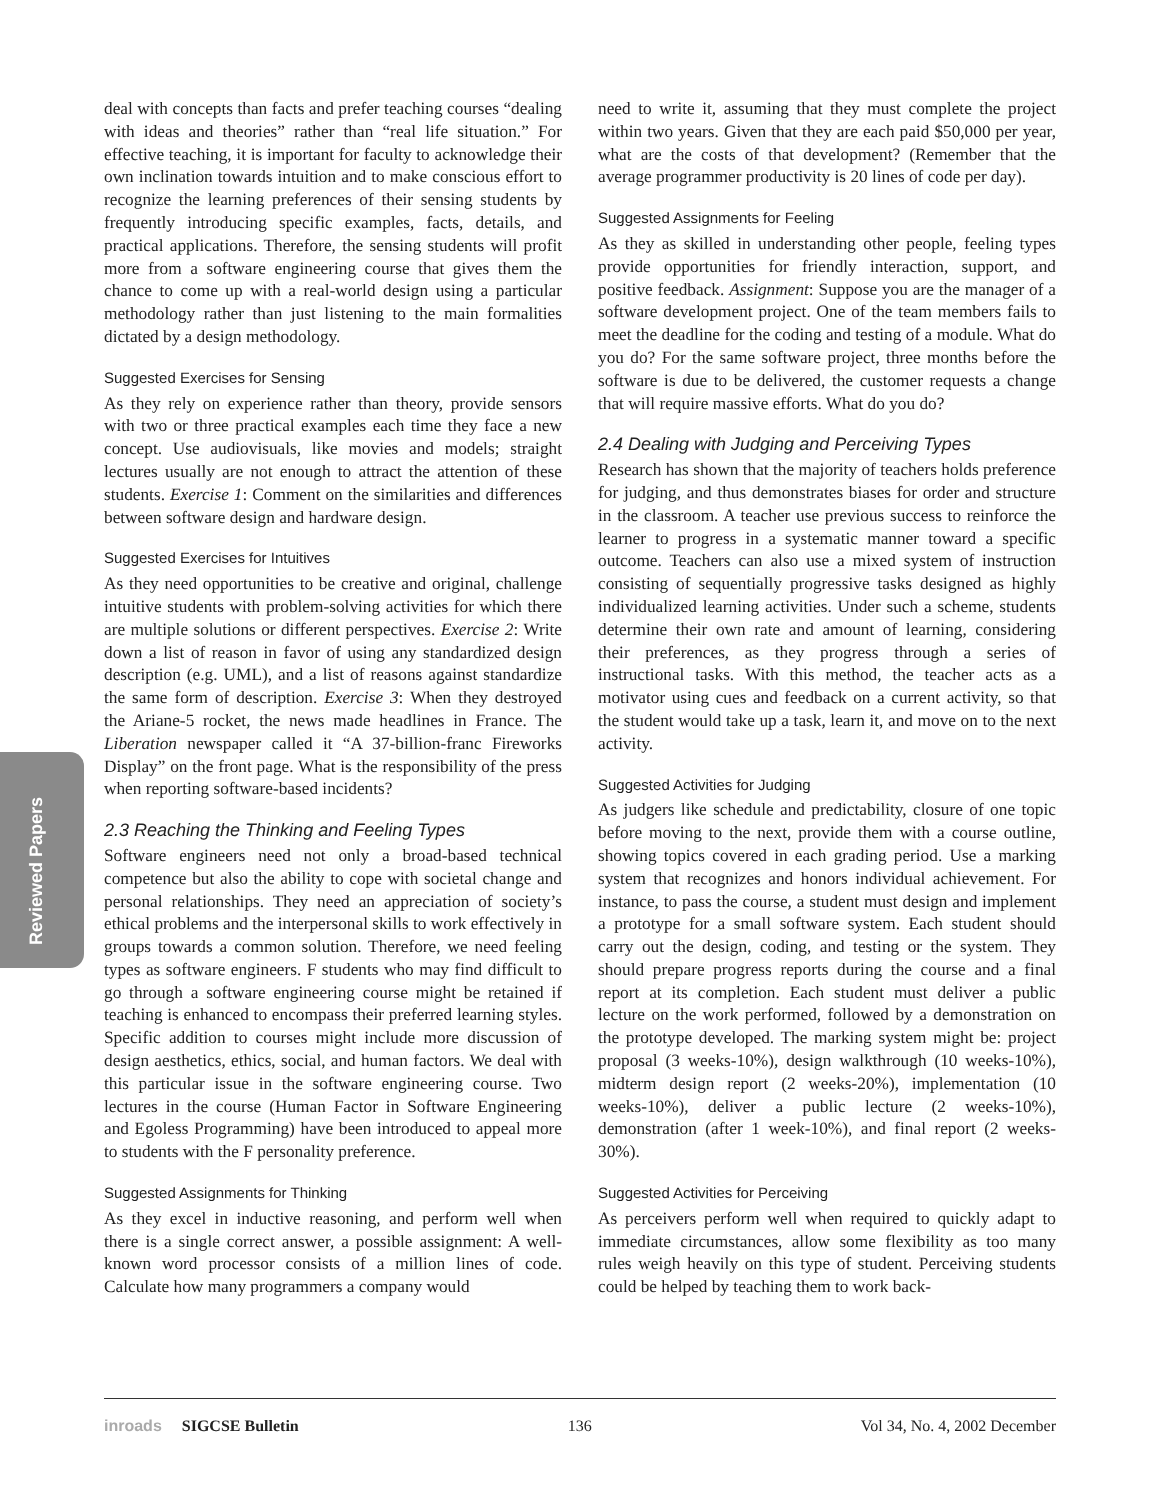Reviewed Papers
deal with concepts than facts and prefer teaching courses “dealing with ideas and theories” rather than “real life situation.” For effective teaching, it is important for faculty to acknowledge their own inclination towards intuition and to make conscious effort to recognize the learning preferences of their sensing students by frequently introducing specific examples, facts, details, and practical applications. Therefore, the sensing students will profit more from a software engineering course that gives them the chance to come up with a real-world design using a particular methodology rather than just listening to the main formalities dictated by a design methodology.
Suggested Exercises for Sensing
As they rely on experience rather than theory, provide sensors with two or three practical examples each time they face a new concept. Use audiovisuals, like movies and models; straight lectures usually are not enough to attract the attention of these students. Exercise 1: Comment on the similarities and differences between software design and hardware design.
Suggested Exercises for Intuitives
As they need opportunities to be creative and original, challenge intuitive students with problem-solving activities for which there are multiple solutions or different perspectives. Exercise 2: Write down a list of reason in favor of using any standardized design description (e.g. UML), and a list of reasons against standardize the same form of description. Exercise 3: When they destroyed the Ariane-5 rocket, the news made headlines in France. The Liberation newspaper called it “A 37-billion-franc Fireworks Display” on the front page. What is the responsibility of the press when reporting software-based incidents?
2.3 Reaching the Thinking and Feeling Types
Software engineers need not only a broad-based technical competence but also the ability to cope with societal change and personal relationships. They need an appreciation of society’s ethical problems and the interpersonal skills to work effectively in groups towards a common solution. Therefore, we need feeling types as software engineers. F students who may find difficult to go through a software engineering course might be retained if teaching is enhanced to encompass their preferred learning styles. Specific addition to courses might include more discussion of design aesthetics, ethics, social, and human factors. We deal with this particular issue in the software engineering course. Two lectures in the course (Human Factor in Software Engineering and Egoless Programming) have been introduced to appeal more to students with the F personality preference.
Suggested Assignments for Thinking
As they excel in inductive reasoning, and perform well when there is a single correct answer, a possible assignment: A well-known word processor consists of a million lines of code. Calculate how many programmers a company would
need to write it, assuming that they must complete the project within two years. Given that they are each paid $50,000 per year, what are the costs of that development? (Remember that the average programmer productivity is 20 lines of code per day).
Suggested Assignments for Feeling
As they as skilled in understanding other people, feeling types provide opportunities for friendly interaction, support, and positive feedback. Assignment: Suppose you are the manager of a software development project. One of the team members fails to meet the deadline for the coding and testing of a module. What do you do? For the same software project, three months before the software is due to be delivered, the customer requests a change that will require massive efforts. What do you do?
2.4 Dealing with Judging and Perceiving Types
Research has shown that the majority of teachers holds preference for judging, and thus demonstrates biases for order and structure in the classroom. A teacher use previous success to reinforce the learner to progress in a systematic manner toward a specific outcome. Teachers can also use a mixed system of instruction consisting of sequentially progressive tasks designed as highly individualized learning activities. Under such a scheme, students determine their own rate and amount of learning, considering their preferences, as they progress through a series of instructional tasks. With this method, the teacher acts as a motivator using cues and feedback on a current activity, so that the student would take up a task, learn it, and move on to the next activity.
Suggested Activities for Judging
As judgers like schedule and predictability, closure of one topic before moving to the next, provide them with a course outline, showing topics covered in each grading period. Use a marking system that recognizes and honors individual achievement. For instance, to pass the course, a student must design and implement a prototype for a small software system. Each student should carry out the design, coding, and testing or the system. They should prepare progress reports during the course and a final report at its completion. Each student must deliver a public lecture on the work performed, followed by a demonstration on the prototype developed. The marking system might be: project proposal (3 weeks-10%), design walkthrough (10 weeks-10%), midterm design report (2 weeks-20%), implementation (10 weeks-10%), deliver a public lecture (2 weeks-10%), demonstration (after 1 week-10%), and final report (2 weeks-30%).
Suggested Activities for Perceiving
As perceivers perform well when required to quickly adapt to immediate circumstances, allow some flexibility as too many rules weigh heavily on this type of student. Perceiving students could be helped by teaching them to work back-
inroads SIGCSE Bulletin 136 Vol 34, No. 4, 2002 December